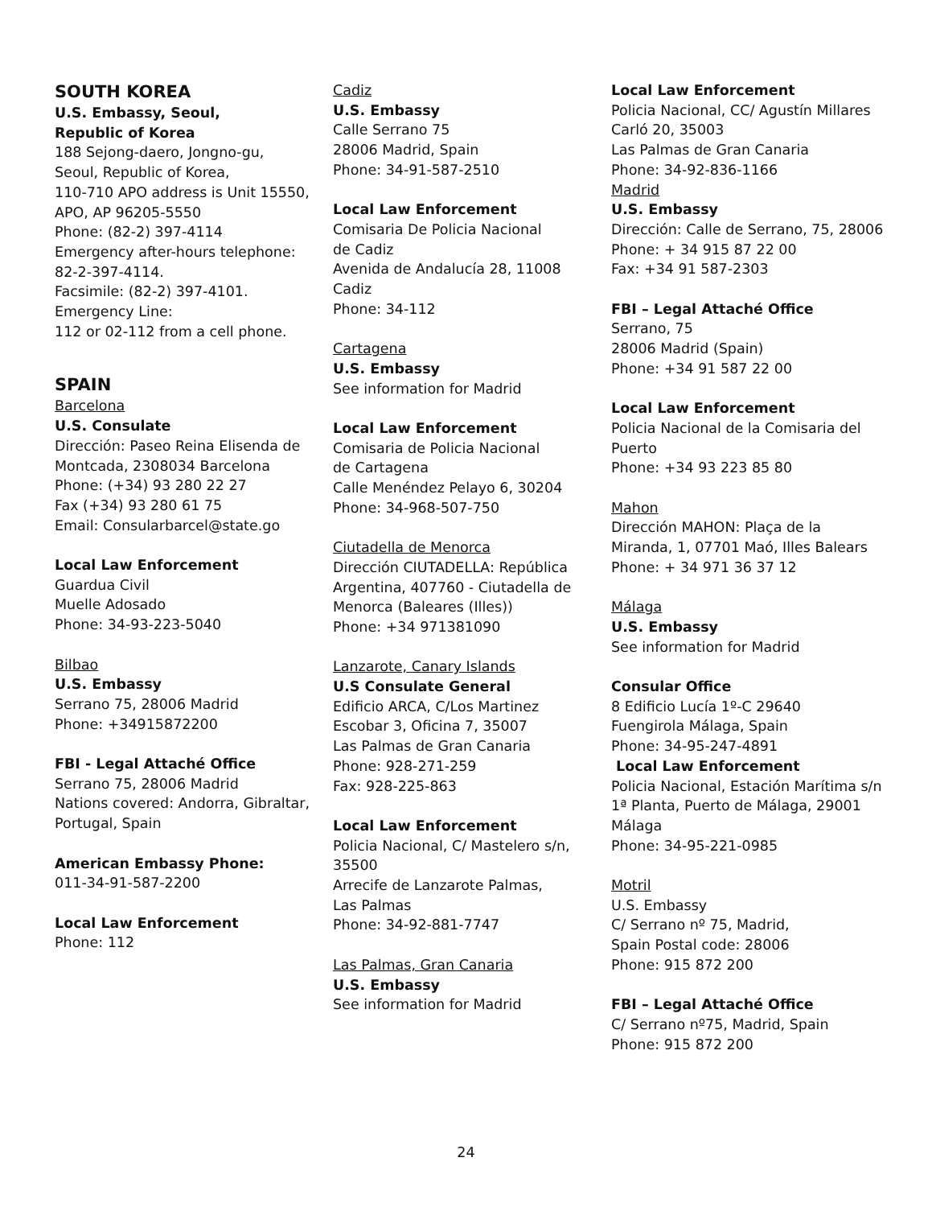SOUTH KOREA
U.S. Embassy, Seoul,
Republic of Korea
188 Sejong-daero, Jongno-gu,
Seoul, Republic of Korea,
110-710 APO address is Unit 15550,
APO, AP 96205-5550
Phone: (82-2) 397-4114
Emergency after-hours telephone:
82-2-397-4114.
Facsimile: (82-2) 397-4101.
Emergency Line:
112 or 02-112 from a cell phone.
SPAIN
Barcelona
U.S. Consulate
Dirección: Paseo Reina Elisenda de
Montcada, 2308034 Barcelona
Phone: (+34) 93 280 22 27
Fax (+34) 93 280 61 75
Email: Consularbarcel@state.go
Local Law Enforcement
Guardua Civil
Muelle Adosado
Phone: 34-93-223-5040
Bilbao
U.S. Embassy
Serrano 75, 28006 Madrid
Phone: +34915872200
FBI - Legal Attaché Office
Serrano 75, 28006 Madrid
Nations covered: Andorra, Gibraltar,
Portugal, Spain
American Embassy Phone:
011-34-91-587-2200
Local Law Enforcement
Phone: 112
Cadiz
U.S. Embassy
Calle Serrano 75
28006 Madrid, Spain
Phone: 34-91-587-2510
Local Law Enforcement
Comisaria De Policia Nacional
de Cadiz
Avenida de Andalucía 28, 11008
Cadiz
Phone: 34-112
Cartagena
U.S. Embassy
See information for Madrid
Local Law Enforcement
Comisaria de Policia Nacional
de Cartagena
Calle Menéndez Pelayo 6, 30204
Phone: 34-968-507-750
Ciutadella de Menorca
Dirección CIUTADELLA: República
Argentina, 407760 - Ciutadella de
Menorca (Baleares (Illes))
Phone: +34 971381090
Lanzarote, Canary Islands
U.S Consulate General
Edificio ARCA, C/Los Martinez
Escobar 3, Oficina 7, 35007
Las Palmas de Gran Canaria
Phone: 928-271-259
Fax: 928-225-863
Local Law Enforcement
Policia Nacional, C/ Mastelero s/n,
35500
Arrecife de Lanzarote Palmas,
Las Palmas
Phone: 34-92-881-7747
Las Palmas, Gran Canaria
U.S. Embassy
See information for Madrid
Local Law Enforcement
Policia Nacional, CC/ Agustín Millares
Carló 20, 35003
Las Palmas de Gran Canaria
Phone: 34-92-836-1166
Madrid
U.S. Embassy
Dirección: Calle de Serrano, 75, 28006
Phone: + 34 915 87 22 00
Fax: +34 91 587-2303
FBI – Legal Attaché Office
Serrano, 75
28006 Madrid (Spain)
Phone: +34 91 587 22 00
Local Law Enforcement
Policia Nacional de la Comisaria del
Puerto
Phone: +34 93 223 85 80
Mahon
Dirección MAHON: Plaça de la
Miranda, 1, 07701 Maó, Illes Balears
Phone: + 34 971 36 37 12
Málaga
U.S. Embassy
See information for Madrid
Consular Office
8 Edificio Lucía 1º-C 29640
Fuengirola Málaga, Spain
Phone: 34-95-247-4891
Local Law Enforcement
Policia Nacional, Estación Marítima s/n
1ª Planta, Puerto de Málaga, 29001
Málaga
Phone: 34-95-221-0985
Motril
U.S. Embassy
C/ Serrano nº 75, Madrid,
Spain Postal code: 28006
Phone: 915 872 200
FBI – Legal Attaché Office
C/ Serrano nº75, Madrid, Spain
Phone: 915 872 200
24